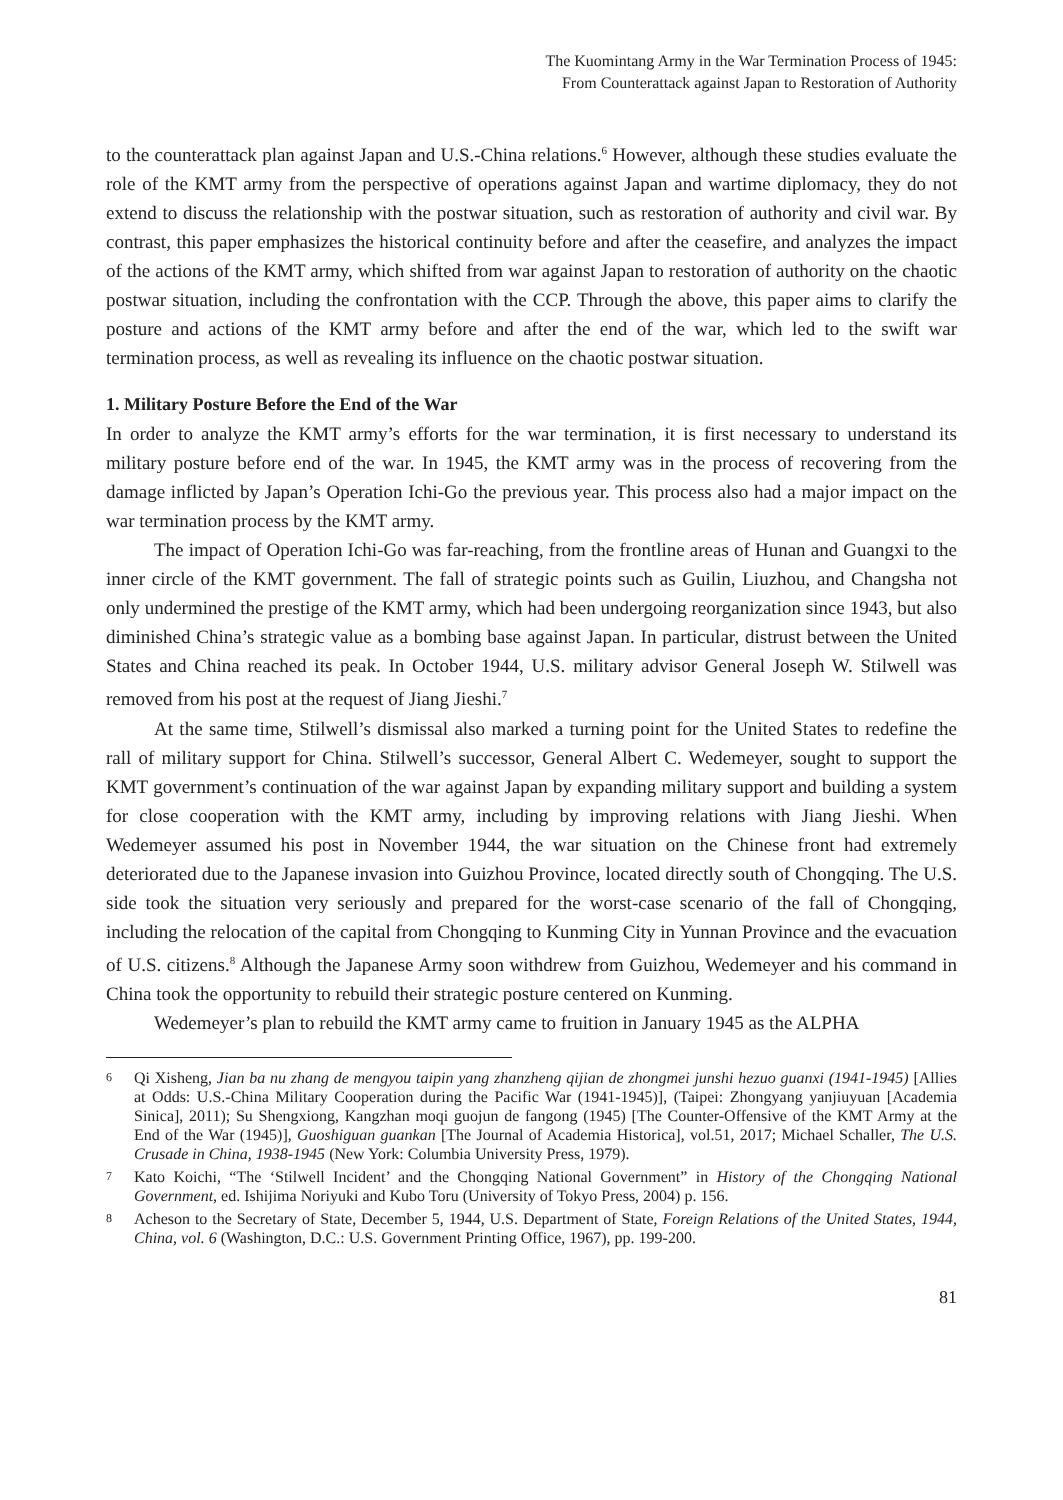The Kuomintang Army in the War Termination Process of 1945:
From Counterattack against Japan to Restoration of Authority
to the counterattack plan against Japan and U.S.-China relations.<sup>6</sup> However, although these studies evaluate the role of the KMT army from the perspective of operations against Japan and wartime diplomacy, they do not extend to discuss the relationship with the postwar situation, such as restoration of authority and civil war. By contrast, this paper emphasizes the historical continuity before and after the ceasefire, and analyzes the impact of the actions of the KMT army, which shifted from war against Japan to restoration of authority on the chaotic postwar situation, including the confrontation with the CCP. Through the above, this paper aims to clarify the posture and actions of the KMT army before and after the end of the war, which led to the swift war termination process, as well as revealing its influence on the chaotic postwar situation.
1. Military Posture Before the End of the War
In order to analyze the KMT army’s efforts for the war termination, it is first necessary to understand its military posture before end of the war. In 1945, the KMT army was in the process of recovering from the damage inflicted by Japan’s Operation Ichi-Go the previous year. This process also had a major impact on the war termination process by the KMT army.
The impact of Operation Ichi-Go was far-reaching, from the frontline areas of Hunan and Guangxi to the inner circle of the KMT government. The fall of strategic points such as Guilin, Liuzhou, and Changsha not only undermined the prestige of the KMT army, which had been undergoing reorganization since 1943, but also diminished China’s strategic value as a bombing base against Japan. In particular, distrust between the United States and China reached its peak. In October 1944, U.S. military advisor General Joseph W. Stilwell was removed from his post at the request of Jiang Jieshi.<sup>7</sup>
At the same time, Stilwell’s dismissal also marked a turning point for the United States to redefine the rall of military support for China. Stilwell’s successor, General Albert C. Wedemeyer, sought to support the KMT government’s continuation of the war against Japan by expanding military support and building a system for close cooperation with the KMT army, including by improving relations with Jiang Jieshi. When Wedemeyer assumed his post in November 1944, the war situation on the Chinese front had extremely deteriorated due to the Japanese invasion into Guizhou Province, located directly south of Chongqing. The U.S. side took the situation very seriously and prepared for the worst-case scenario of the fall of Chongqing, including the relocation of the capital from Chongqing to Kunming City in Yunnan Province and the evacuation of U.S. citizens.<sup>8</sup> Although the Japanese Army soon withdrew from Guizhou, Wedemeyer and his command in China took the opportunity to rebuild their strategic posture centered on Kunming.
Wedemeyer’s plan to rebuild the KMT army came to fruition in January 1945 as the ALPHA
6 Qi Xisheng, Jian ba nu zhang de mengyou taipin yang zhanzheng qijian de zhongmei junshi hezuo guanxi (1941-1945) [Allies at Odds: U.S.-China Military Cooperation during the Pacific War (1941-1945)], (Taipei: Zhongyang yanjiuyuan [Academia Sinica], 2011); Su Shengxiong, Kangzhan moqi guojun de fangong (1945) [The Counter-Offensive of the KMT Army at the End of the War (1945)], Guoshiguan guankan [The Journal of Academia Historica], vol.51, 2017; Michael Schaller, The U.S. Crusade in China, 1938-1945 (New York: Columbia University Press, 1979).
7 Kato Koichi, “The ‘Stilwell Incident’ and the Chongqing National Government” in History of the Chongqing National Government, ed. Ishijima Noriyuki and Kubo Toru (University of Tokyo Press, 2004) p. 156.
8 Acheson to the Secretary of State, December 5, 1944, U.S. Department of State, Foreign Relations of the United States, 1944, China, vol. 6 (Washington, D.C.: U.S. Government Printing Office, 1967), pp. 199-200.
81